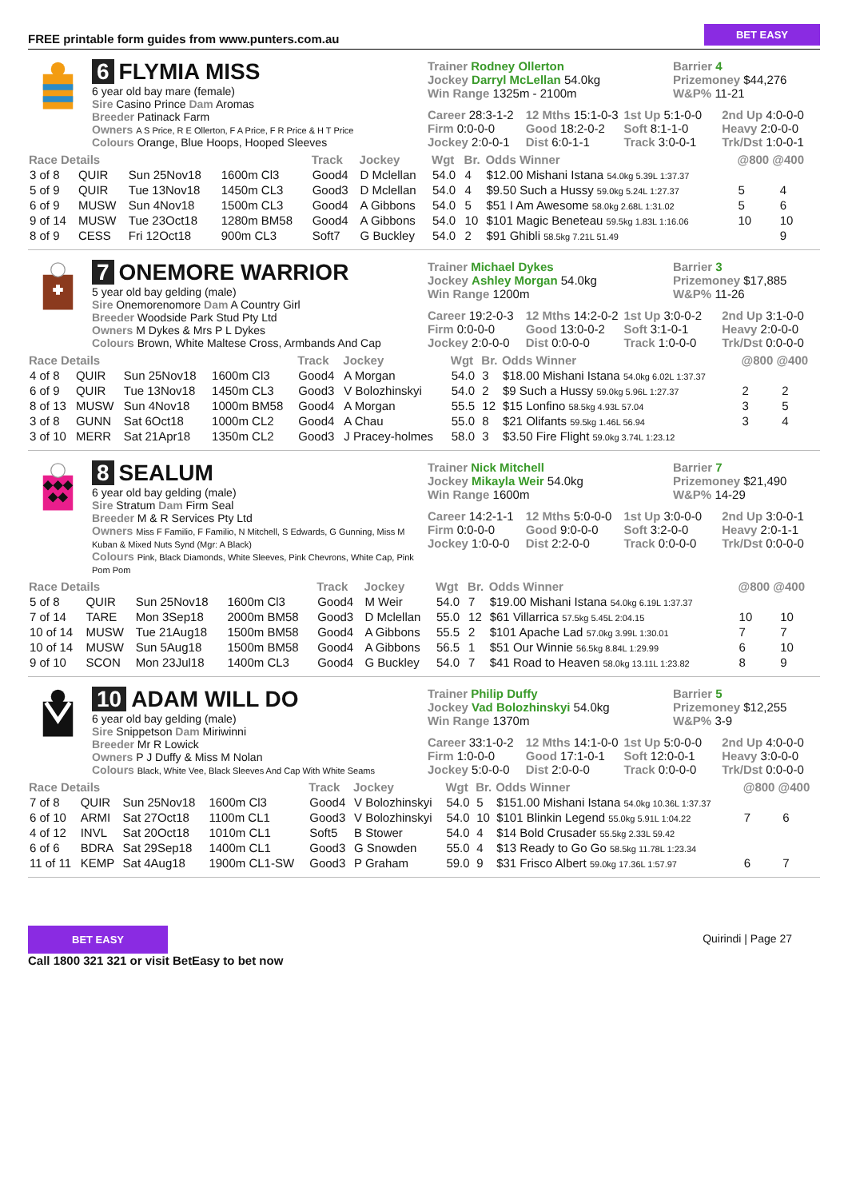FREE printable form guides from www.punters.com.au BET EASY
6 FLYMIA MISS
6 year old bay mare (female)
Sire Casino Prince Dam Aromas
Breeder Patinack Farm
Owners A S Price, R E Ollerton, F A Price, F R Price & H T Price
Colours Orange, Blue Hoops, Hooped Sleeves
Trainer Rodney Ollerton
Jockey Darryl McLellan 54.0kg
Win Range 1325m - 2100m
Barrier 4
Prizemoney $44,276
W&P% 11-21
Career 28:3-1-2 12 Mths 15:1-0-3 1st Up 5:1-0-0 2nd Up 4:0-0-0 Firm 0:0-0-0 Good 18:2-0-2 Soft 8:1-1-0 Heavy 2:0-0-0 Jockey 2:0-0-1 Dist 6:0-1-1 Track 3:0-0-1 Trk/Dst 1:0-0-1
| Race Details | | | | Track | Jockey | Wgt | Br. | Odds Winner | @800 @400 | |
| --- | --- | --- | --- | --- | --- | --- | --- | --- | --- | --- |
| 3 of 8 | QUIR | Sun 25Nov18 | 1600m Cl3 | Good4 | D Mclellan | 54.0 | 4 | $12.00 Mishani Istana 54.0kg 5.39L 1:37.37 | | |
| 5 of 9 | QUIR | Tue 13Nov18 | 1450m CL3 | Good3 | D Mclellan | 54.0 | 4 | $9.50 Such a Hussy 59.0kg 5.24L 1:27.37 | 5 | 4 |
| 6 of 9 | MUSW | Sun 4Nov18 | 1500m CL3 | Good4 | A Gibbons | 54.0 | 5 | $51 I Am Awesome 58.0kg 2.68L 1:31.02 | 5 | 6 |
| 9 of 14 | MUSW | Tue 23Oct18 | 1280m BM58 | Good4 | A Gibbons | 54.0 | 10 | $101 Magic Beneteau 59.5kg 1.83L 1:16.06 | 10 | 10 |
| 8 of 9 | CESS | Fri 12Oct18 | 900m CL3 | Soft7 | G Buckley | 54.0 | 2 | $91 Ghibli 58.5kg 7.21L 51.49 | | 9 |
7 ONEMORE WARRIOR
5 year old bay gelding (male)
Sire Onemorenomore Dam A Country Girl
Breeder Woodside Park Stud Pty Ltd
Owners M Dykes & Mrs P L Dykes
Colours Brown, White Maltese Cross, Armbands And Cap
Trainer Michael Dykes
Jockey Ashley Morgan 54.0kg
Win Range 1200m
Barrier 3
Prizemoney $17,885
W&P% 11-26
Career 19:2-0-3 12 Mths 14:2-0-2 1st Up 3:0-0-2 2nd Up 3:1-0-0 Firm 0:0-0-0 Good 13:0-0-2 Soft 3:1-0-1 Heavy 2:0-0-0 Jockey 2:0-0-0 Dist 0:0-0-0 Track 1:0-0-0 Trk/Dst 0:0-0-0
| Race Details | | | | Track | Jockey | Wgt | Br. | Odds Winner | @800 @400 | |
| --- | --- | --- | --- | --- | --- | --- | --- | --- | --- | --- |
| 4 of 8 | QUIR | Sun 25Nov18 | 1600m Cl3 | Good4 | A Morgan | 54.0 | 3 | $18.00 Mishani Istana 54.0kg 6.02L 1:37.37 | | |
| 6 of 9 | QUIR | Tue 13Nov18 | 1450m CL3 | Good3 | V Bolozhinskyi | 54.0 | 2 | $9 Such a Hussy 59.0kg 5.96L 1:27.37 | 2 | 2 |
| 8 of 13 | MUSW | Sun 4Nov18 | 1000m BM58 | Good4 | A Morgan | 55.5 | 12 | $15 Lonfino 58.5kg 4.93L 57.04 | 3 | 5 |
| 3 of 8 | GUNN | Sat 6Oct18 | 1000m CL2 | Good4 | A Chau | 55.0 | 8 | $21 Olifants 59.5kg 1.46L 56.94 | 3 | 4 |
| 3 of 10 | MERR | Sat 21Apr18 | 1350m CL2 | Good3 | J Pracey-holmes | 58.0 | 3 | $3.50 Fire Flight 59.0kg 3.74L 1:23.12 | | |
8 SEALUM
6 year old bay gelding (male)
Sire Stratum Dam Firm Seal
Breeder M & R Services Pty Ltd
Owners Miss F Familio, F Familio, N Mitchell, S Edwards, G Gunning, Miss M Kuban & Mixed Nuts Synd (Mgr: A Black)
Colours Pink, Black Diamonds, White Sleeves, Pink Chevrons, White Cap, Pink Pom Pom
Trainer Nick Mitchell
Jockey Mikayla Weir 54.0kg
Win Range 1600m
Barrier 7
Prizemoney $21,490
W&P% 14-29
Career 14:2-1-1 12 Mths 5:0-0-0 1st Up 3:0-0-0 2nd Up 3:0-0-1 Firm 0:0-0-0 Good 9:0-0-0 Soft 3:2-0-0 Heavy 2:0-1-1 Jockey 1:0-0-0 Dist 2:2-0-0 Track 0:0-0-0 Trk/Dst 0:0-0-0
| Race Details | | | | Track | Jockey | Wgt | Br. | Odds Winner | @800 @400 | |
| --- | --- | --- | --- | --- | --- | --- | --- | --- | --- | --- |
| 5 of 8 | QUIR | Sun 25Nov18 | 1600m Cl3 | Good4 | M Weir | 54.0 | 7 | $19.00 Mishani Istana 54.0kg 6.19L 1:37.37 | | |
| 7 of 14 | TARE | Mon 3Sep18 | 2000m BM58 | Good3 | D Mclellan | 55.0 | 12 | $61 Villarrica 57.5kg 5.45L 2:04.15 | 10 | 10 |
| 10 of 14 | MUSW | Tue 21Aug18 | 1500m BM58 | Good4 | A Gibbons | 55.5 | 2 | $101 Apache Lad 57.0kg 3.99L 1:30.01 | 7 | 7 |
| 10 of 14 | MUSW | Sun 5Aug18 | 1500m BM58 | Good4 | A Gibbons | 56.5 | 1 | $51 Our Winnie 56.5kg 8.84L 1:29.99 | 6 | 10 |
| 9 of 10 | SCON | Mon 23Jul18 | 1400m CL3 | Good4 | G Buckley | 54.0 | 7 | $41 Road to Heaven 58.0kg 13.11L 1:23.82 | 8 | 9 |
10 ADAM WILL DO
6 year old bay gelding (male)
Sire Snippetson Dam Miriwinni
Breeder Mr R Lowick
Owners P J Duffy & Miss M Nolan
Colours Black, White Vee, Black Sleeves And Cap With White Seams
Trainer Philip Duffy
Jockey Vad Bolozhinskyi 54.0kg
Win Range 1370m
Barrier 5
Prizemoney $12,255
W&P% 3-9
Career 33:1-0-2 12 Mths 14:1-0-0 1st Up 5:0-0-0 2nd Up 4:0-0-0 Firm 1:0-0-0 Good 17:1-0-1 Soft 12:0-0-1 Heavy 3:0-0-0 Jockey 5:0-0-0 Dist 2:0-0-0 Track 0:0-0-0 Trk/Dst 0:0-0-0
| Race Details | | | | Track | Jockey | Wgt | Br. | Odds Winner | @800 @400 | |
| --- | --- | --- | --- | --- | --- | --- | --- | --- | --- | --- |
| 7 of 8 | QUIR | Sun 25Nov18 | 1600m Cl3 | Good4 | V Bolozhinskyi | 54.0 | 5 | $151.00 Mishani Istana 54.0kg 10.36L 1:37.37 | | |
| 6 of 10 | ARMI | Sat 27Oct18 | 1100m CL1 | Good3 | V Bolozhinskyi | 54.0 | 10 | $101 Blinkin Legend 55.0kg 5.91L 1:04.22 | 7 | 6 |
| 4 of 12 | INVL | Sat 20Oct18 | 1010m CL1 | Soft5 | B Stower | 54.0 | 4 | $14 Bold Crusader 55.5kg 2.33L 59.42 | | |
| 6 of 6 | BDRA | Sat 29Sep18 | 1400m CL1 | Good3 | G Snowden | 55.0 | 4 | $13 Ready to Go Go 58.5kg 11.78L 1:23.34 | | |
| 11 of 11 | KEMP | Sat 4Aug18 | 1900m CL1-SW | Good3 | P Graham | 59.0 | 9 | $31 Frisco Albert 59.0kg 17.36L 1:57.97 | 6 | 7 |
BET EASY
Call 1800 321 321 or visit BetEasy to bet now
Quirindi | Page 27